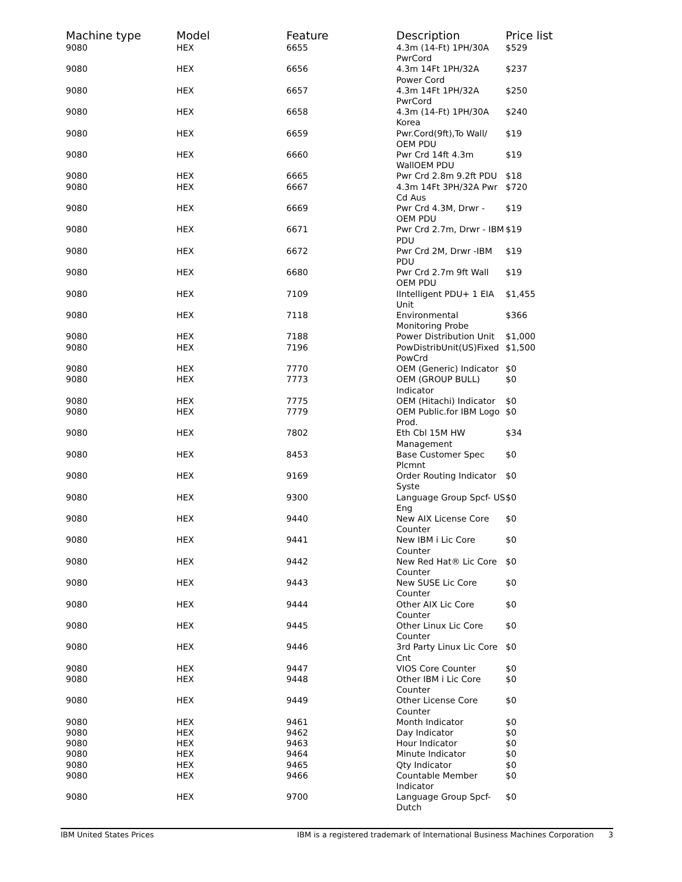| Machine type | Model | Feature | Description | Price list |
| --- | --- | --- | --- | --- |
| 9080 | HEX | 6655 | 4.3m (14-Ft) 1PH/30A PwrCord | $529 |
| 9080 | HEX | 6656 | 4.3m 14Ft 1PH/32A Power Cord | $237 |
| 9080 | HEX | 6657 | 4.3m 14Ft 1PH/32A PwrCord | $250 |
| 9080 | HEX | 6658 | 4.3m (14-Ft) 1PH/30A Korea | $240 |
| 9080 | HEX | 6659 | Pwr.Cord(9ft),To Wall/ OEM PDU | $19 |
| 9080 | HEX | 6660 | Pwr Crd 14ft 4.3m WallOEM PDU | $19 |
| 9080 | HEX | 6665 | Pwr Crd 2.8m 9.2ft PDU | $18 |
| 9080 | HEX | 6667 | 4.3m 14Ft 3PH/32A Pwr Cd Aus | $720 |
| 9080 | HEX | 6669 | Pwr Crd 4.3M, Drwr - OEM PDU | $19 |
| 9080 | HEX | 6671 | Pwr Crd 2.7m, Drwr - IBM PDU | $19 |
| 9080 | HEX | 6672 | Pwr Crd 2M, Drwr -IBM PDU | $19 |
| 9080 | HEX | 6680 | Pwr Crd 2.7m 9ft Wall OEM PDU | $19 |
| 9080 | HEX | 7109 | IIntelligent PDU+ 1 EIA Unit | $1,455 |
| 9080 | HEX | 7118 | Environmental Monitoring Probe | $366 |
| 9080 | HEX | 7188 | Power Distribution Unit | $1,000 |
| 9080 | HEX | 7196 | PowDistribUnit(US)Fixed PowCrd | $1,500 |
| 9080 | HEX | 7770 | OEM (Generic) Indicator | $0 |
| 9080 | HEX | 7773 | OEM (GROUP BULL) Indicator | $0 |
| 9080 | HEX | 7775 | OEM (Hitachi) Indicator | $0 |
| 9080 | HEX | 7779 | OEM Public.for IBM Logo Prod. | $0 |
| 9080 | HEX | 7802 | Eth Cbl 15M HW Management | $34 |
| 9080 | HEX | 8453 | Base Customer Spec Plcmnt | $0 |
| 9080 | HEX | 9169 | Order Routing Indicator Syste | $0 |
| 9080 | HEX | 9300 | Language Group Spcf- US Eng | $0 |
| 9080 | HEX | 9440 | New AIX License Core Counter | $0 |
| 9080 | HEX | 9441 | New IBM i Lic Core Counter | $0 |
| 9080 | HEX | 9442 | New Red Hat® Lic Core Counter | $0 |
| 9080 | HEX | 9443 | New SUSE Lic Core Counter | $0 |
| 9080 | HEX | 9444 | Other AIX Lic Core Counter | $0 |
| 9080 | HEX | 9445 | Other Linux Lic Core Counter | $0 |
| 9080 | HEX | 9446 | 3rd Party Linux Lic Core Cnt | $0 |
| 9080 | HEX | 9447 | VIOS Core Counter | $0 |
| 9080 | HEX | 9448 | Other IBM i Lic Core Counter | $0 |
| 9080 | HEX | 9449 | Other License Core Counter | $0 |
| 9080 | HEX | 9461 | Month Indicator | $0 |
| 9080 | HEX | 9462 | Day Indicator | $0 |
| 9080 | HEX | 9463 | Hour Indicator | $0 |
| 9080 | HEX | 9464 | Minute Indicator | $0 |
| 9080 | HEX | 9465 | Qty Indicator | $0 |
| 9080 | HEX | 9466 | Countable Member Indicator | $0 |
| 9080 | HEX | 9700 | Language Group Spcf- Dutch | $0 |
IBM United States Prices IBM is a registered trademark of International Business Machines Corporation 3